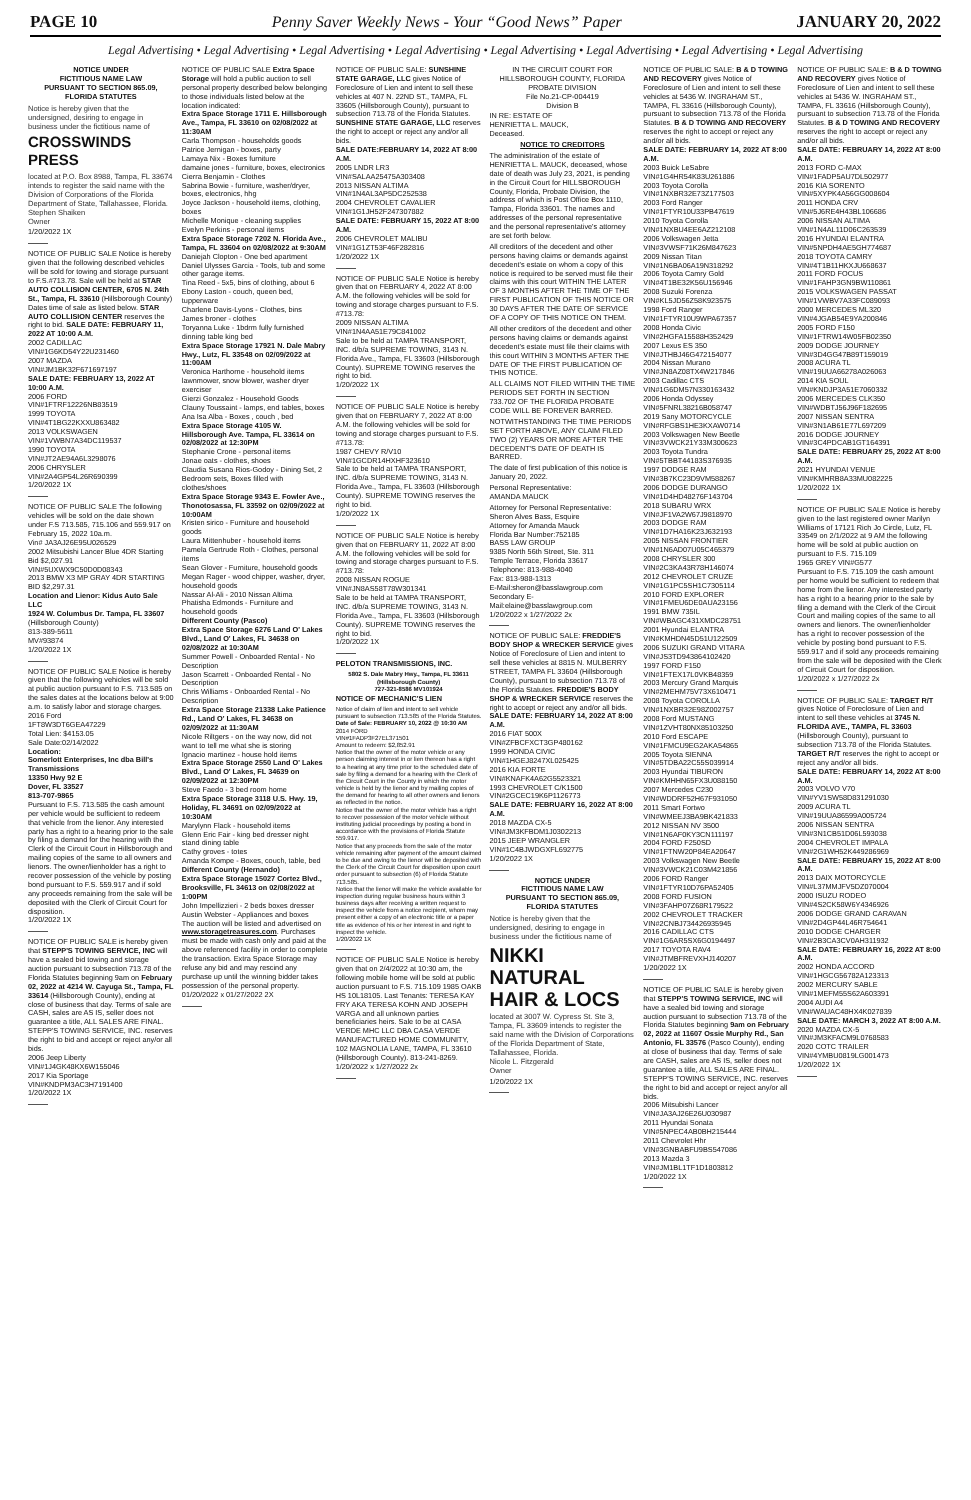PAGE 10 Penny Saver Weekly News - Your “Good News” Paper JANUARY 20, 2022
Legal Advertising • Legal Advertising • Legal Advertising • Legal Advertising • Legal Advertising • Legal Advertising • Legal Advertising • Legal Advertising
NOTICE UNDER
FICTITIOUS NAME LAW
PURSUANT TO SECTION 865.09, FLORIDA STATUTES
Notice is hereby given that the undersigned, desiring to engage in business under the fictitious name of
CROSSWINDS PRESS
located at P.O. Box 8988, Tampa, FL 33674 intends to register the said name with the Division of Corporations of the Florida Department of State, Tallahassee, Florida.
Stephen Shaiken
Owner
1/20/2022 1X
NOTICE OF PUBLIC SALE Notice is hereby given that the following described vehicles will be sold for towing and storage pursuant to F.S.#713.78. Sale will be held at STAR AUTO COLLISION CENTER, 6705 N. 24th St., Tampa, FL 33610 (Hillsborough County) Dates time of sale as listed below. STAR AUTO COLLISION CENTER reserves the right to bid. SALE DATE: FEBRUARY 11, 2022 AT 10:00 A.M.
2002 CADILLAC
VIN#1G6KD54Y22U231460
2007 MAZDA
VIN#JM1BK32F671697197
SALE DATE: FEBRUARY 13, 2022 AT 10:00 A.M.
2006 FORD
VIN#1FTRF12226NB83519
1999 TOYOTA
VIN#4T1BG22KXXU863482
2013 VOLKSWAGEN
VIN#1VWBN7A34DC119537
1990 TOYOTA
VIN#JT2AE94A6L3298076
2006 CHRYSLER
VIN#2A4GP54L26R690399
1/20/2022 1X
NOTICE OF PUBLIC SALE The following vehicles will be sold on the date shown under F.S 713.585, 715.106 and 559.917 on February 15, 2022 10a.m.
Vin# JA3AJ26E95U026529
2002 Mitsubishi Lancer Blue 4DR Starting Bid $2,027.91
VIN#5UXWX9C50D0D08343
2013 BMW X3 MP GRAY 4DR STARTING BID $2,297.31
Location and Lienor: Kidus Auto Sale LLC
1924 W. Columbus Dr. Tampa, FL 33607
(Hillsborough County)
813-389-5611
MV#93874
1/20/2022 1X
NOTICE OF PUBLIC SALE Notice is hereby given that the following vehicles will be sold at public auction pursuant to F.S. 713.585 on the sales dates at the locations below at 9:00 a.m. to satisfy labor and storage charges.
2016 Ford
1FT8W3DT6GEA47229
Total Lien: $4153.05
Sale Date:02/14/2022
Location:
Somerlott Enterprises, Inc dba Bill's Transmissions
13350 Hwy 92 E
Dover, FL 33527
813-707-9865
Pursuant to F.S. 713.585 the cash amount per vehicle would be sufficient to redeem that vehicle from the lienor. Any interested party has a right to a hearing prior to the sale by filing a demand for the hearing with the Clerk of the Circuit Court in Hillsborough and mailing copies of the same to all owners and lienors. The owner/lienholder has a right to recover possession of the vehicle by posting bond pursuant to F.S. 559.917 and if sold any proceeds remaining from the sale will be deposited with the Clerk of Circuit Court for disposition.
1/20/2022 1X
NOTICE OF PUBLIC SALE is hereby given that STEPP'S TOWING SERVICE, INC will have a sealed bid towing and storage auction pursuant to subsection 713.78 of the Florida Statutes beginning 9am on February 02, 2022 at 4214 W. Cayuga St., Tampa, FL 33614 (Hillsborough County), ending at close of business that day. Terms of sale are CASH, sales are AS IS, seller does not guarantee a title, ALL SALES ARE FINAL. STEPP'S TOWING SERVICE, INC. reserves the right to bid and accept or reject any/or all bids.
2006 Jeep Liberty
VIN#1J4GK48KX6W155046
2017 Kia Sportage
VIN#KNDPM3AC3H7191400
1/20/2022 1X
NOTICE OF PUBLIC SALE Extra Space Storage will hold a public auction to sell personal property described below belonging to those individuals listed below at the location indicated:
Extra Space Storage 1711 E. Hillsborough Ave., Tampa, FL 33610 on 02/08/2022 at 11:30AM
Carla Thompson - households goods
Patrice Jernigan - boxes, party
Lamaya Nix - Boxes furniture
damaine jones - furniture, boxes, electronics
Cierra Benjamin - Clothes
Sabrina Bowie - furniture, washer/dryer, boxes, electronics, hhg
Joyce Jackson - household items, clothing, boxes
Michelle Monique - cleaning supplies
Evelyn Perkins - personal items
Extra Space Storage 7202 N. Florida Ave., Tampa, FL 33604 on 02/08/2022 at 9:30AM
Daniejah Clopton - One bed apartment
Daniel Ulysses Garcia - Tools, tub and some other garage items.
Tina Reed - 5x5, bins of clothing, about 6
Ebony Laston - couch, queen bed, tupperware
Charlene Davis-Lyons - Clothes, bins
James broner - clothes
Toryanna Luke - 1bdrm fully furnished dinning table king bed
Extra Space Storage 17921 N. Dale Mabry Hwy., Lutz, FL 33548 on 02/09/2022 at 11:00AM
Veronica Harthorne - household items lawnmower, snow blower, washer dryer exerciser
Gierzi Gonzalez - Household Goods
Clauny Toussaint - lamps, end tables, boxes
Ana Isa Alba - Boxes , couch , bed
Extra Space Storage 4105 W. Hillsborough Ave. Tampa, FL 33614 on 02/08/2022 at 12:30PM
Stephanie Crone - personal items
Jonae oats - clothes, shoes
Claudia Susana Rios-Godoy - Dining Set, 2 Bedroom sets, Boxes filled with clothes/shoes
Extra Space Storage 9343 E. Fowler Ave., Thonotosassa, FL 33592 on 02/09/2022 at 10:00AM
Kristen sirico - Furniture and household goods
Laura Mittenhuber - household items
Pamela Gertrude Roth - Clothes, personal items
Sean Glover - Furniture, household goods
Megan Rager - wood chipper, washer, dryer, household goods
Nassar Al-Ali - 2010 Nissan Altima
Phatisha Edmonds - Furniture and household goods
Different County (Pasco)
Extra Space Storage 6276 Land O' Lakes Blvd., Land O' Lakes, FL 34638 on 02/08/2022 at 10:30AM
Summer Powell - Onboarded Rental - No Description
Jason Scarrett - Onboarded Rental - No Description
Chris Williams - Onboarded Rental - No Description
Extra Space Storage 21338 Lake Patience Rd., Land O' Lakes, FL 34638 on 02/09/2022 at 11:30AM
Nicole Riltgers - on the way now, did not want to tell me what she is storing
Ignacio martinez - house hold items
Extra Space Storage 2550 Land O' Lakes Blvd., Land O' Lakes, FL 34639 on 02/09/2022 at 12:30PM
Steve Faedo - 3 bed room home
Extra Space Storage 3118 U.S. Hwy. 19, Holiday, FL 34691 on 02/09/2022 at 10:30AM
Marylynn Flack - household items
Glenn Eric Fair - king bed dresser night stand dining table
Cathy groves - totes
Amanda Kompe - Boxes, couch, table, bed
Different County (Hernando)
Extra Space Storage 15027 Cortez Blvd., Brooksville, FL 34613 on 02/08/2022 at 1:00PM
John Impellizzieri - 2 beds boxes dresser
Austin Webster - Appliances and boxes
The auction will be listed and advertised on www.storagetreasures.com. Purchases must be made with cash only and paid at the above referenced facility in order to complete the transaction. Extra Space Storage may refuse any bid and may rescind any purchase up until the winning bidder takes possession of the personal property.
01/20/2022 x 01/27/2022 2X
NOTICE OF PUBLIC SALE: SUNSHINE STATE GARAGE, LLC gives Notice of Foreclosure of Lien and intent to sell these vehicles at 407 N. 22ND ST., TAMPA, FL 33605 (Hillsborough County), pursuant to subsection 713.78 of the Florida Statutes. SUNSHINE STATE GARAGE, LLC reserves the right to accept or reject any and/or all bids.
SALE DATE:FEBRUARY 14, 2022 AT 8:00 A.M.
2005 LNDR LR3
VIN#SALAA25475A303408
2013 NISSAN ALTIMA
VIN#1N4AL3AP5DC252538
2004 CHEVROLET CAVALIER
VIN#1G1JH52F247307882
SALE DATE: FEBRUARY 15, 2022 AT 8:00 A.M.
2006 CHEVROLET MALIBU
VIN#1G1ZT53F46F282816
1/20/2022 1X
NOTICE OF PUBLIC SALE Notice is hereby given that on FEBRUARY 4, 2022 AT 8:00 A.M. the following vehicles will be sold for towing and storage charges pursuant to F.S. #713.78:
2009 NISSAN ALTIMA
VIN#1N4AA51E79C841002
Sale to be held at TAMPA TRANSPORT, INC. d/b/a SUPREME TOWING, 3143 N. Florida Ave., Tampa, FL 33603 (Hillsborough County). SUPREME TOWING reserves the right to bid.
1/20/2022 1X
NOTICE OF PUBLIC SALE Notice is hereby given that on FEBRUARY 7, 2022 AT 8:00 A.M. the following vehicles will be sold for towing and storage charges pursuant to F.S. #713.78:
1987 CHEVY R/V10
VIN#1GCDR14HXHF323610
Sale to be held at TAMPA TRANSPORT, INC. d/b/a SUPREME TOWING, 3143 N. Florida Ave., Tampa, FL 33603 (Hillsborough County). SUPREME TOWING reserves the right to bid.
1/20/2022 1X
NOTICE OF PUBLIC SALE Notice is hereby given that on FEBRUARY 11, 2022 AT 8:00 A.M. the following vehicles will be sold for towing and storage charges pursuant to F.S. #713.78:
2008 NISSAN ROGUE
VIN#JN8AS58T78W301341
Sale to be held at TAMPA TRANSPORT, INC. d/b/a SUPREME TOWING, 3143 N. Florida Ave., Tampa, FL 33603 (Hillsborough County). SUPREME TOWING reserves the right to bid.
1/20/2022 1X
PELOTON TRANSMISSIONS, INC.
5802 S. Dale Mabry Hwy., Tampa, FL 33611 (Hillsborough County)
727-321-8586 MV101924
NOTICE OF MECHANIC'S LIEN
Notice of claim of lien and intent to sell vehicle pursuant to subsection 713.585 of the Florida Statutes.
Date of Sale: FEBRUARY 10, 2022 @ 10:30 AM
2014 FORD
VIN#1FADP3F27EL371501
Amount to redeem: $2,852.91
Notice that the owner of the motor vehicle or any person claiming interest in or lien thereon has a right to a hearing at any time prior to the scheduled date of sale by filing a demand for a hearing with the Clerk of the Circuit Court in the County in which the motor vehicle is held by the lienor and by mailing copies of the demand for hearing to all other owners and lienors as reflected in the notice.
Notice that the owner of the motor vehicle has a right to recover possession of the motor vehicle without instituting judicial proceedings by posting a bond in accordance with the provisions of Florida Statute 559.917.
Notice that any proceeds from the sale of the motor vehicle remaining after payment of the amount claimed to be due and owing to the lienor will be deposited with the Clerk of the Circuit Court for disposition upon court order pursuant to subsection (6) of Florida Statute 713.585.
Notice that the lienor will make the vehicle available for inspection during regular business hours within 3 business days after receiving a written request to inspect the vehicle from a notice recipient, whom may present either a copy of an electronic title or a paper title as evidence of his or her interest in and right to inspect the vehicle.
1/20/2022 1X
NOTICE OF PUBLIC SALE Notice is hereby given that on 2/4/2022 at 10:30 am, the following mobile home will be sold at public auction pursuant to F.S. 715.109 1985 OAKB HS 10L18105. Last Tenants: TERESA KAY FRY AKA TERESA KOHN AND JOSEPH VARGA and all unknown parties beneficiaries heirs. Sale to be at CASA VERDE MHC LLC DBA CASA VERDE MANUFACTURED HOME COMMUNITY, 102 MAGNOLIA LANE, TAMPA, FL 33610 (Hillsborough County). 813-241-8269.
1/20/2022 x 1/27/2022 2x
IN THE CIRCUIT COURT FOR HILLSBOROUGH COUNTY, FLORIDA
PROBATE DIVISION
File No.21-CP-004419
Division B
IN RE: ESTATE OF
HENRIETTA L. MAUCK,
Deceased.
NOTICE TO CREDITORS
The administration of the estate of HENRIETTA L. MAUCK, deceased, whose date of death was July 23, 2021, is pending in the Circuit Court for HILLSBOROUGH County, Florida, Probate Division, the address of which is Post Office Box 1110, Tampa, Florida 33601. The names and addresses of the personal representative and the personal representative's attorney are set forth below.
All creditors of the decedent and other persons having claims or demands against decedent's estate on whom a copy of this notice is required to be served must file their claims with this court WITHIN THE LATER OF 3 MONTHS AFTER THE TIME OF THE FIRST PUBLICATION OF THIS NOTICE OR 30 DAYS AFTER THE DATE OF SERVICE OF A COPY OF THIS NOTICE ON THEM.
All other creditors of the decedent and other persons having claims or demands against decedent's estate must file their claims with this court WITHIN 3 MONTHS AFTER THE DATE OF THE FIRST PUBLICATION OF THIS NOTICE.
ALL CLAIMS NOT FILED WITHIN THE TIME PERIODS SET FORTH IN SECTION 733.702 OF THE FLORIDA PROBATE CODE WILL BE FOREVER BARRED.
NOTWITHSTANDING THE TIME PERIODS SET FORTH ABOVE, ANY CLAIM FILED TWO (2) YEARS OR MORE AFTER THE DECEDENT'S DATE OF DEATH IS BARRED.
The date of first publication of this notice is January 20, 2022.
Personal Representative:
AMANDA MAUCK
Attorney for Personal Representative:
Sheron Alves Bass, Esquire
Attorney for Amanda Mauck
Florida Bar Number:752185
BASS LAW GROUP
9385 North 56th Street, Ste. 311
Temple Terrace, Florida 33617
Telephone: 813-988-4040
Fax: 813-988-1313
E-Mail:sheron@basslawgroup.com
Secondary E-Mail:elaine@basslawgroup.com
1/20/2022 x 1/27/2022 2x
NOTICE OF PUBLIC SALE: FREDDIE'S BODY SHOP & WRECKER SERVICE gives Notice of Foreclosure of Lien and intent to sell these vehicles at 8815 N. MULBERRY STREET, TAMPA FL 33604 (Hillsborough County), pursuant to subsection 713.78 of the Florida Statutes. FREDDIE'S BODY SHOP & WRECKER SERVICE reserves the right to accept or reject any and/or all bids.
SALE DATE: FEBRUARY 14, 2022 AT 8:00 A.M.
2016 FIAT 500X
VIN#ZFBCFXCT3GP480162
1999 HONDA CIVIC
VIN#1HGEJ8247XL025425
2016 KIA FORTE
VIN#KNAFK4A62G5523321
1993 CHEVROLET C/K1500
VIN#2GCEC19K6P1126773
SALE DATE: FEBRUARY 16, 2022 AT 8:00 A.M.
2018 MAZDA CX-5
VIN#JM3KFBDM1J0302213
2015 JEEP WRANGLER
VIN#1C4BJWDGXFL692775
1/20/2022 1X
NOTICE UNDER
FICTITIOUS NAME LAW
PURSUANT TO SECTION 865.09, FLORIDA STATUTES
Notice is hereby given that the undersigned, desiring to engage in business under the fictitious name of
NIKKI NATURAL HAIR & LOCS
located at 3007 W. Cypress St. Ste 3, Tampa, FL 33609 intends to register the said name with the Division of Corporations of the Florida Department of State, Tallahassee, Florida.
Nicole L. Fitzgerald
Owner
1/20/2022 1X
NOTICE OF PUBLIC SALE: B & D TOWING AND RECOVERY gives Notice of Foreclosure of Lien and intent to sell these vehicles at 5436 W. INGRAHAM ST., TAMPA, FL 33616 (Hillsborough County), pursuant to subsection 713.78 of the Florida Statutes. B & D TOWING AND RECOVERY reserves the right to accept or reject any and/or all bids.
SALE DATE: FEBRUARY 14, 2022 AT 8:00 A.M.
2003 Buick LeSabre
VIN#1G4HR54K83U261886
2003 Toyota Corolla
VIN#1NXBR32E73Z177503
2003 Ford Ranger
VIN#1FTYR10U33PB47619
2010 Toyota Corolla
VIN#1NXBU4EE6AZ212108
2006 Volkswagen Jetta
VIN#3VWSF71K26M847623
2009 Nissan Titan
VIN#1N6BA06A19N318292
2006 Toyota Camry Gold
VIN#4T1BE32K56U156946
2008 Suzuki Forenza
VIN#KL5JD56Z58K923575
1998 Ford Ranger
VIN#1FTYR10U9WPA67357
2008 Honda Civic
VIN#2HGFA15588H352429
2007 Lexus ES 350
VIN#JTHBJ46G472154077
2004 Nissan Murano
VIN#JN8AZ08TX4W217846
2003 Cadillac CTS
VIN#1G6DM57N330163432
2006 Honda Odyssey
VIN#5FNRL38216B058747
2019 Sany MOTORCYCLE
VIN#RFGBS1HE3KXAW0714
2003 Volkswagen New Beetle
VIN#3VWCK21Y33M300623
2003 Toyota Tundra
VIN#5TBBT44183S376935
1997 DODGE RAM
VIN#3B7KC23D9VM588267
2006 DODGE DURANGO
VIN#1D4HD48276F143704
2018 SUBARU WRX
VIN#JF1VA2W67J9818970
2003 DODGE RAM
VIN#1D7HA16K23J632193
2005 NISSAN FRONTIER
VIN#1N6AD07U05C465379
2008 CHRYSLER 300
VIN#2C3KA43R78H146074
2012 CHEVROLET CRUZE
VIN#1G1PC5SH1C7305114
2010 FORD EXPLORER
VIN#1FMEU6DE0AUA23156
1991 BMW 735IL
VIN#WBAGC431XMDC28751
2001 Hyundai ELANTRA
VIN#KMHDN45D51U122509
2006 SUZUKI GRAND VITARA
VIN#JS3TD943864102420
1997 FORD F150
VIN#1FTEX17L0VKB48359
2003 Mercury Grand Marquis
VIN#2MEHM75V73X610471
2008 Toyota COROLLA
VIN#1NXBR32E98Z002757
2008 Ford MUSTANG
VIN#1ZVHT80NX85103250
2010 Ford ESCAPE
VIN#1FMCU9EG2AKA54865
2005 Toyota SIENNA
VIN#5TDBA22C55S039914
2003 Hyundai TIBURON
VIN#KMHHN65FX3U088150
2007 Mercedes C230
VIN#WDDRF52H67F931050
2011 Smart Fortwo
VIN#WMEEJ3BA9BK421833
2012 NISSAN NV 3500
VIN#1N6AF0KY3CN111197
2004 FORD F250SD
VIN#1FTNW20P84EA20647
2003 Volkswagen New Beetle
VIN#3VWCK21C03M421856
2006 FORD Ranger
VIN#1FTYR10D76PA52405
2008 FORD FUSION
VIN#3FAHP07Z68R179522
2002 CHEVROLET TRACKER
VIN#2CNBJ734426935945
2016 CADILLAC CTS
VIN#1G6AR5SX6G0194497
2017 TOYOTA RAV4
VIN#JTMBFREVXHJ140207
1/20/2022 1X
NOTICE OF PUBLIC SALE is hereby given that STEPP'S TOWING SERVICE, INC will have a sealed bid towing and storage auction pursuant to subsection 713.78 of the Florida Statutes beginning 9am on February 02, 2022 at 11607 Ossie Murphy Rd., San Antonio, FL 33576 (Pasco County), ending at close of business that day. Terms of sale are CASH, sales are AS IS, seller does not guarantee a title, ALL SALES ARE FINAL. STEPP'S TOWING SERVICE, INC. reserves the right to bid and accept or reject any/or all bids.
2006 Mitsubishi Lancer
VIN#JA3AJ26E26U030987
2011 Hyundai Sonata
VIN#5NPEC4AB0BH215444
2011 Chevrolet Hhr
VIN#3GNBABFU9BS547086
2013 Mazda 3
VIN#JM1BL1TF1D1803812
1/20/2022 1X
NOTICE OF PUBLIC SALE: B & D TOWING AND RECOVERY gives Notice of Foreclosure of Lien and intent to sell these vehicles at 5436 W. INGRAHAM ST., TAMPA, FL 33616 (Hillsborough County), pursuant to subsection 713.78 of the Florida Statutes. B & D TOWING AND RECOVERY reserves the right to accept or reject any and/or all bids.
SALE DATE: FEBRUARY 14, 2022 AT 8:00 A.M.
2013 FORD C-MAX
VIN#1FADP5AU7DL502977
2016 KIA SORENTO
VIN#5XYPK4A56GG008604
2011 HONDA CRV
VIN#5J6RE4H43BL106686
2006 NISSAN ALTIMA
VIN#1N4AL11D06C263539
2016 HYUNDAI ELANTRA
VIN#5NPDH4AE5GH774687
2018 TOYOTA CAMRY
VIN#4T1B11HKXJU668637
2011 FORD FOCUS
VIN#1FAHP3GN9BW110861
2015 VOLKSWAGEN PASSAT
VIN#1VWBV7A33FC089093
2000 MERCEDES ML320
VIN#4JGAB54E9YA200846
2005 FORD F150
VIN#1FTRW14W05FB02350
2009 DODGE JOURNEY
VIN#3D4GG47B89T159019
2008 ACURA TL
VIN#19UUA66278A026063
2014 KIA SOUL
VIN#KNDJP3A51E7060332
2006 MERCEDES CLK350
VIN#WDBTJ56J96F182695
2007 NISSAN SENTRA
VIN#3N1AB61E77L697209
2016 DODGE JOURNEY
VIN#3C4PDCAB1GT164391
SALE DATE: FEBRUARY 25, 2022 AT 8:00 A.M.
2021 HYUNDAI VENUE
VIN#KMHRB8A33MU082225
1/20/2022 1X
NOTICE OF PUBLIC SALE Notice is hereby given to the last registered owner Marilyn Williams of 17121 Rich Jo Circle, Lutz, FL 33549 on 2/1/2022 at 9 AM the following home will be sold at public auction on pursuant to F.S. 715.109
1965 GREY VIN#G577
Pursuant to F.S. 715.109 the cash amount per home would be sufficient to redeem that home from the lienor. Any interested party has a right to a hearing prior to the sale by filing a demand with the Clerk of the Circuit Court and mailing copies of the same to all owners and lienors. The owner/lienholder has a right to recover possession of the vehicle by posting bond pursuant to F.S. 559.917 and if sold any proceeds remaining from the sale will be deposited with the Clerk of Circuit Court for disposition.
1/20/2022 x 1/27/2022 2x
NOTICE OF PUBLIC SALE: TARGET R/T gives Notice of Foreclosure of Lien and intent to sell these vehicles at 3745 N. FLORIDA AVE., TAMPA, FL 33603 (Hillsborough County), pursuant to subsection 713.78 of the Florida Statutes. TARGET R/T reserves the right to accept or reject any and/or all bids.
SALE DATE: FEBRUARY 14, 2022 AT 8:00 A.M.
2003 VOLVO V70
VIN#YV1SW58D831291030
2009 ACURA TL
VIN#19UUA86599A005724
2006 NISSAN SENTRA
VIN#3N1CB51D06L593038
2004 CHEVROLET IMPALA
VIN#2G1WH52K449286969
SALE DATE: FEBRUARY 15, 2022 AT 8:00 A.M.
2013 DAIX MOTORCYCLE
VIN#L37MMJFV5DZ070004
2000 ISUZU RODEO
VIN#4S2CK58W6Y4346926
2006 DODGE GRAND CARAVAN
VIN#2D4GP44L46R754641
2010 DODGE CHARGER
VIN#2B3CA3CV0AH311932
SALE DATE: FEBRUARY 16, 2022 AT 8:00 A.M.
2002 HONDA ACCORD
VIN#1HGCG56782A123313
2002 MERCURY SABLE
VIN#1MEFM55S62A603391
2004 AUDI A4
VIN#WAUAC48HX4K027839
SALE DATE: MARCH 3, 2022 AT 8:00 A.M.
2020 MAZDA CX-5
VIN#JM3KFACM9L0768583
2020 COTC TRAILER
VIN#4YMBU0819LG001473
1/20/2022 1X